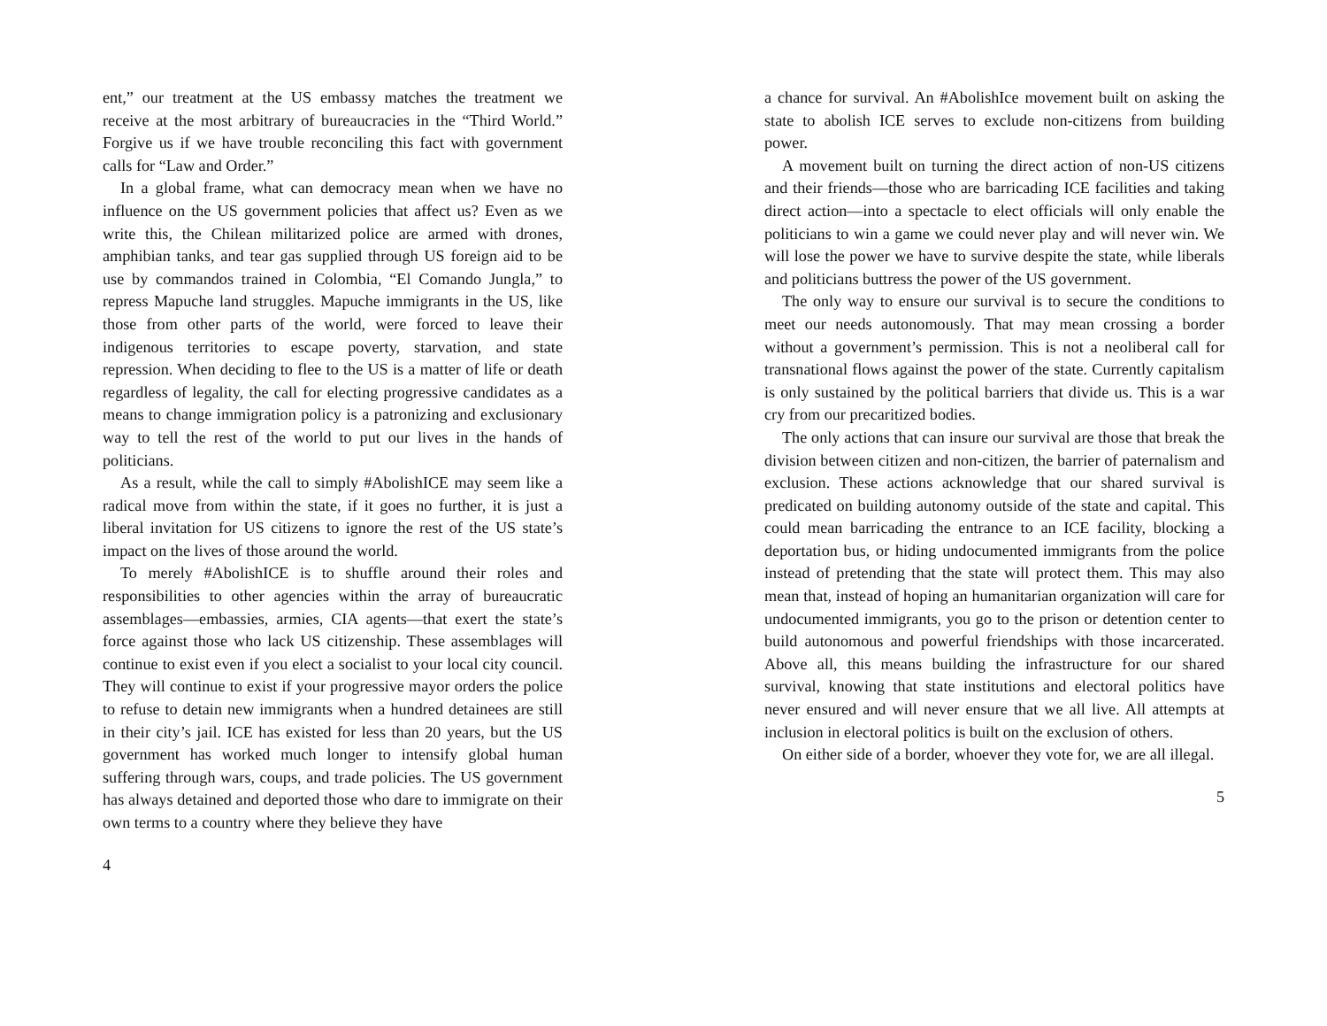ent,” our treatment at the US embassy matches the treatment we receive at the most arbitrary of bureaucracies in the “Third World.” Forgive us if we have trouble reconciling this fact with government calls for “Law and Order.”
In a global frame, what can democracy mean when we have no influence on the US government policies that affect us? Even as we write this, the Chilean militarized police are armed with drones, amphibian tanks, and tear gas supplied through US foreign aid to be use by commandos trained in Colombia, “El Comando Jungla,” to repress Mapuche land struggles. Mapuche immigrants in the US, like those from other parts of the world, were forced to leave their indigenous territories to escape poverty, starvation, and state repression. When deciding to flee to the US is a matter of life or death regardless of legality, the call for electing progressive candidates as a means to change immigration policy is a patronizing and exclusionary way to tell the rest of the world to put our lives in the hands of politicians.
As a result, while the call to simply #AbolishICE may seem like a radical move from within the state, if it goes no further, it is just a liberal invitation for US citizens to ignore the rest of the US state’s impact on the lives of those around the world.
To merely #AbolishICE is to shuffle around their roles and responsibilities to other agencies within the array of bureaucratic assemblages—embassies, armies, CIA agents—that exert the state’s force against those who lack US citizenship. These assemblages will continue to exist even if you elect a socialist to your local city council. They will continue to exist if your progressive mayor orders the police to refuse to detain new immigrants when a hundred detainees are still in their city’s jail. ICE has existed for less than 20 years, but the US government has worked much longer to intensify global human suffering through wars, coups, and trade policies. The US government has always detained and deported those who dare to immigrate on their own terms to a country where they believe they have
4
a chance for survival. An #AbolishIce movement built on asking the state to abolish ICE serves to exclude non-citizens from building power.
A movement built on turning the direct action of non-US citizens and their friends—those who are barricading ICE facilities and taking direct action—into a spectacle to elect officials will only enable the politicians to win a game we could never play and will never win. We will lose the power we have to survive despite the state, while liberals and politicians buttress the power of the US government.
The only way to ensure our survival is to secure the conditions to meet our needs autonomously. That may mean crossing a border without a government’s permission. This is not a neoliberal call for transnational flows against the power of the state. Currently capitalism is only sustained by the political barriers that divide us. This is a war cry from our precaritized bodies.
The only actions that can insure our survival are those that break the division between citizen and non-citizen, the barrier of paternalism and exclusion. These actions acknowledge that our shared survival is predicated on building autonomy outside of the state and capital. This could mean barricading the entrance to an ICE facility, blocking a deportation bus, or hiding undocumented immigrants from the police instead of pretending that the state will protect them. This may also mean that, instead of hoping an humanitarian organization will care for undocumented immigrants, you go to the prison or detention center to build autonomous and powerful friendships with those incarcerated. Above all, this means building the infrastructure for our shared survival, knowing that state institutions and electoral politics have never ensured and will never ensure that we all live. All attempts at inclusion in electoral politics is built on the exclusion of others.
On either side of a border, whoever they vote for, we are all illegal.
5